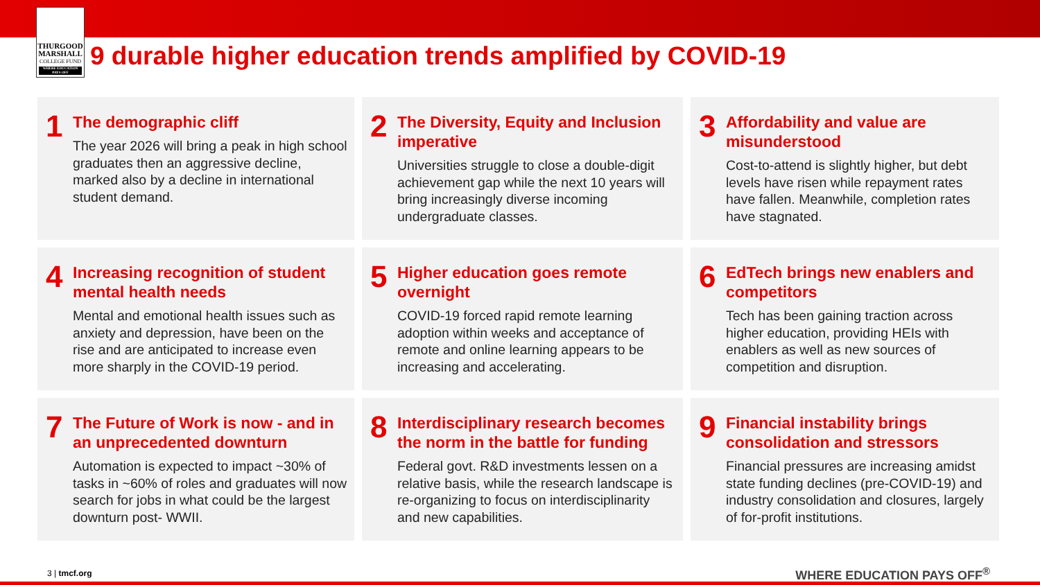THURGOOD
MARSHALL
COLLEGE FUND
WHERE EDUCATION PAYS OFF
9 durable higher education trends amplified by COVID-19
1
The demographic cliff
The year 2026 will bring a peak in high school graduates then an aggressive decline, marked also by a decline in international student demand.
2
The Diversity, Equity and Inclusion imperative
Universities struggle to close a double-digit achievement gap while the next 10 years will bring increasingly diverse incoming undergraduate classes.
3
Affordability and value are misunderstood
Cost-to-attend is slightly higher, but debt levels have risen while repayment rates have fallen. Meanwhile, completion rates have stagnated.
4
Increasing recognition of student mental health needs
Mental and emotional health issues such as anxiety and depression, have been on the rise and are anticipated to increase even more sharply in the COVID-19 period.
5
Higher education goes remote overnight
COVID-19 forced rapid remote learning adoption within weeks and acceptance of remote and online learning appears to be increasing and accelerating.
6
EdTech brings new enablers and competitors
Tech has been gaining traction across higher education, providing HEIs with enablers as well as new sources of competition and disruption.
7
The Future of Work is now - and in an unprecedented downturn
Automation is expected to impact ~30% of tasks in ~60% of roles and graduates will now search for jobs in what could be the largest downturn post- WWII.
8
Interdisciplinary research becomes the norm in the battle for funding
Federal govt. R&D investments lessen on a relative basis, while the research landscape is re-organizing to focus on interdisciplinarity and new capabilities.
9
Financial instability brings consolidation and stressors
Financial pressures are increasing amidst state funding declines (pre-COVID-19) and industry consolidation and closures, largely of for-profit institutions.
3 | tmcf.org WHERE EDUCATION PAYS OFF<sup>®</sup>